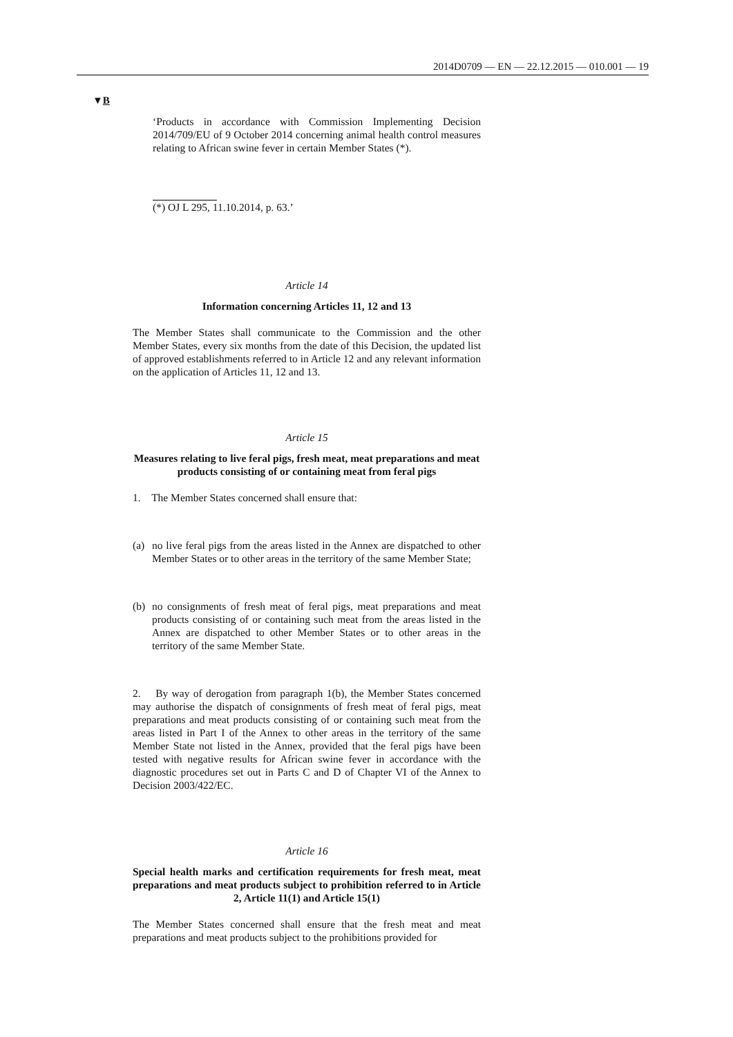2014D0709 — EN — 22.12.2015 — 010.001 — 19
▼B
‘Products in accordance with Commission Implementing Decision 2014/709/EU of 9 October 2014 concerning animal health control measures relating to African swine fever in certain Member States (*).
(*) OJ L 295, 11.10.2014, p. 63.’
Article 14
Information concerning Articles 11, 12 and 13
The Member States shall communicate to the Commission and the other Member States, every six months from the date of this Decision, the updated list of approved establishments referred to in Article 12 and any relevant information on the application of Articles 11, 12 and 13.
Article 15
Measures relating to live feral pigs, fresh meat, meat preparations and meat products consisting of or containing meat from feral pigs
1. The Member States concerned shall ensure that:
(a) no live feral pigs from the areas listed in the Annex are dispatched to other Member States or to other areas in the territory of the same Member State;
(b) no consignments of fresh meat of feral pigs, meat preparations and meat products consisting of or containing such meat from the areas listed in the Annex are dispatched to other Member States or to other areas in the territory of the same Member State.
2. By way of derogation from paragraph 1(b), the Member States concerned may authorise the dispatch of consignments of fresh meat of feral pigs, meat preparations and meat products consisting of or containing such meat from the areas listed in Part I of the Annex to other areas in the territory of the same Member State not listed in the Annex, provided that the feral pigs have been tested with negative results for African swine fever in accordance with the diagnostic procedures set out in Parts C and D of Chapter VI of the Annex to Decision 2003/422/EC.
Article 16
Special health marks and certification requirements for fresh meat, meat preparations and meat products subject to prohibition referred to in Article 2, Article 11(1) and Article 15(1)
The Member States concerned shall ensure that the fresh meat and meat preparations and meat products subject to the prohibitions provided for